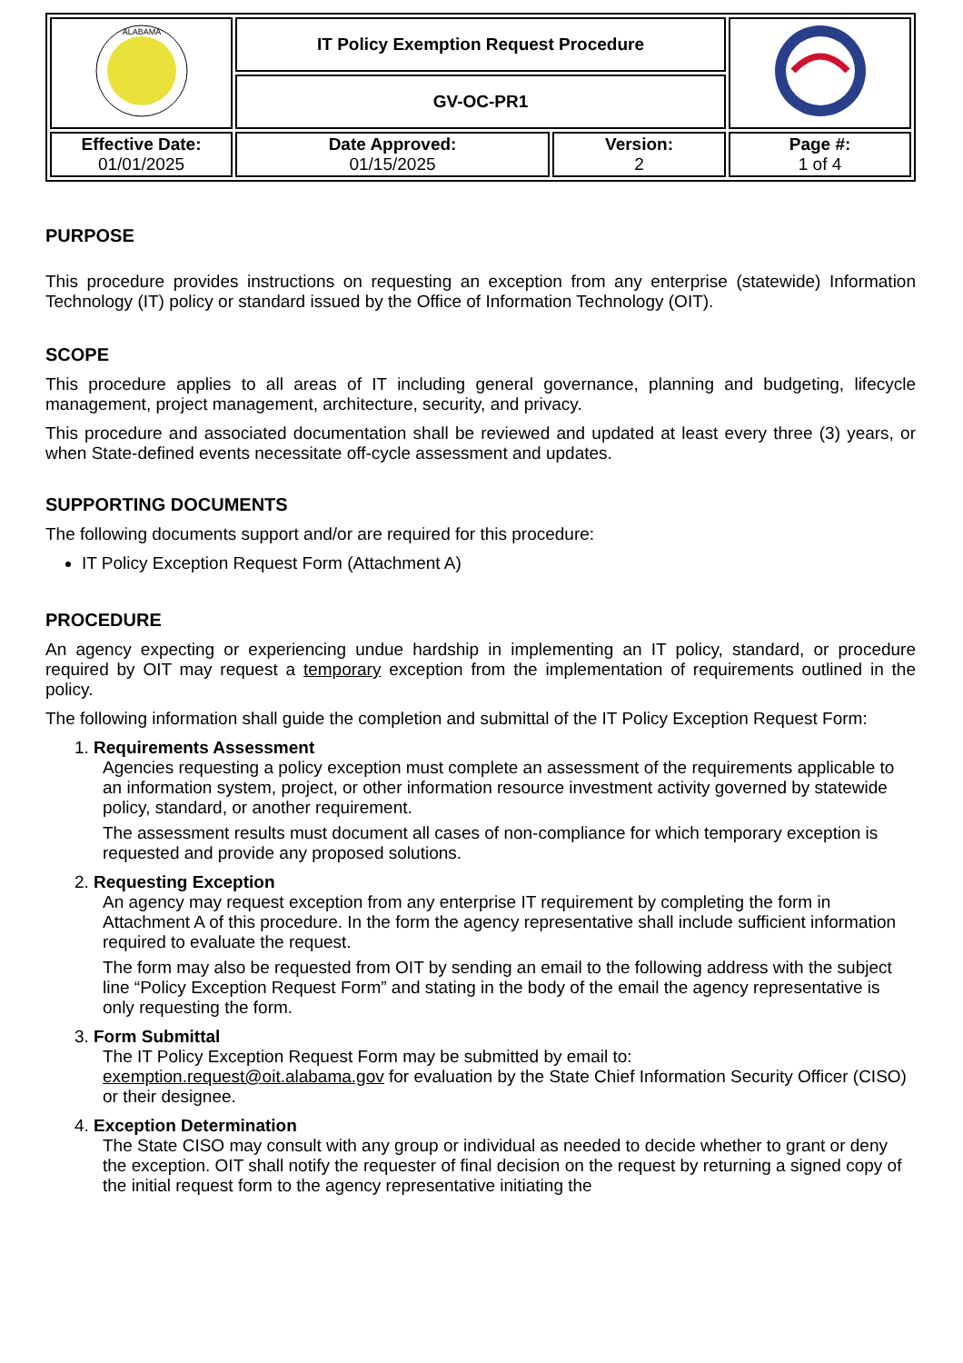| ALABAMA | IT Policy Exemption Request Procedure | | |
| | GV-OC-PR1 | | |
| Effective Date: 01/01/2025 | Date Approved: 01/15/2025 | Version: 2 | Page #: 1 of 4 |
PURPOSE
This procedure provides instructions on requesting an exception from any enterprise (statewide) Information Technology (IT) policy or standard issued by the Office of Information Technology (OIT).
SCOPE
This procedure applies to all areas of IT including general governance, planning and budgeting, lifecycle management, project management, architecture, security, and privacy.
This procedure and associated documentation shall be reviewed and updated at least every three (3) years, or when State-defined events necessitate off-cycle assessment and updates.
SUPPORTING DOCUMENTS
The following documents support and/or are required for this procedure:
IT Policy Exception Request Form (Attachment A)
PROCEDURE
An agency expecting or experiencing undue hardship in implementing an IT policy, standard, or procedure required by OIT may request a temporary exception from the implementation of requirements outlined in the policy.
The following information shall guide the completion and submittal of the IT Policy Exception Request Form:
1. Requirements Assessment
Agencies requesting a policy exception must complete an assessment of the requirements applicable to an information system, project, or other information resource investment activity governed by statewide policy, standard, or another requirement.
The assessment results must document all cases of non-compliance for which temporary exception is requested and provide any proposed solutions.
2. Requesting Exception
An agency may request exception from any enterprise IT requirement by completing the form in Attachment A of this procedure. In the form the agency representative shall include sufficient information required to evaluate the request.
The form may also be requested from OIT by sending an email to the following address with the subject line “Policy Exception Request Form” and stating in the body of the email the agency representative is only requesting the form.
3. Form Submittal
The IT Policy Exception Request Form may be submitted by email to: exemption.request@oit.alabama.gov for evaluation by the State Chief Information Security Officer (CISO) or their designee.
4. Exception Determination
The State CISO may consult with any group or individual as needed to decide whether to grant or deny the exception. OIT shall notify the requester of final decision on the request by returning a signed copy of the initial request form to the agency representative initiating the